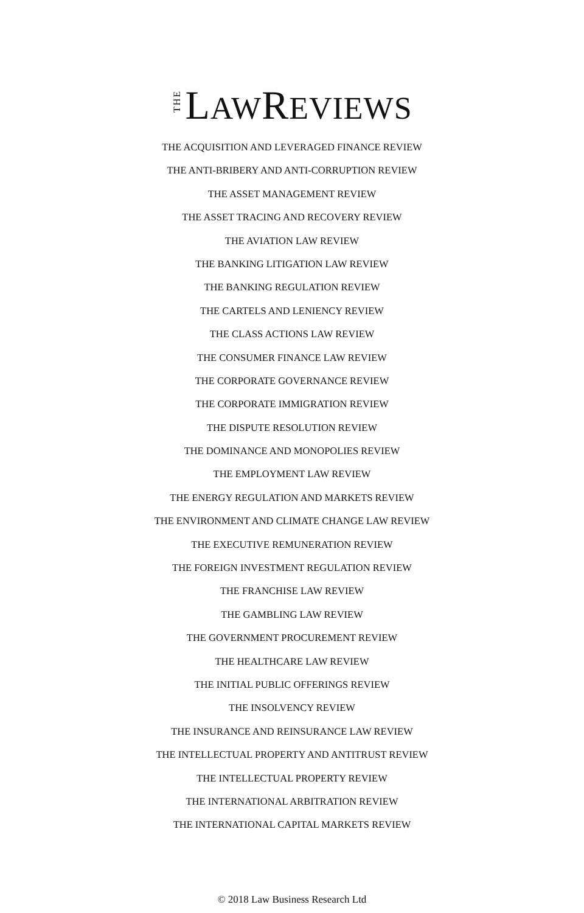THE LAWREVIEWS
THE ACQUISITION AND LEVERAGED FINANCE REVIEW
THE ANTI-BRIBERY AND ANTI-CORRUPTION REVIEW
THE ASSET MANAGEMENT REVIEW
THE ASSET TRACING AND RECOVERY REVIEW
THE AVIATION LAW REVIEW
THE BANKING LITIGATION LAW REVIEW
THE BANKING REGULATION REVIEW
THE CARTELS AND LENIENCY REVIEW
THE CLASS ACTIONS LAW REVIEW
THE CONSUMER FINANCE LAW REVIEW
THE CORPORATE GOVERNANCE REVIEW
THE CORPORATE IMMIGRATION REVIEW
THE DISPUTE RESOLUTION REVIEW
THE DOMINANCE AND MONOPOLIES REVIEW
THE EMPLOYMENT LAW REVIEW
THE ENERGY REGULATION AND MARKETS REVIEW
THE ENVIRONMENT AND CLIMATE CHANGE LAW REVIEW
THE EXECUTIVE REMUNERATION REVIEW
THE FOREIGN INVESTMENT REGULATION REVIEW
THE FRANCHISE LAW REVIEW
THE GAMBLING LAW REVIEW
THE GOVERNMENT PROCUREMENT REVIEW
THE HEALTHCARE LAW REVIEW
THE INITIAL PUBLIC OFFERINGS REVIEW
THE INSOLVENCY REVIEW
THE INSURANCE AND REINSURANCE LAW REVIEW
THE INTELLECTUAL PROPERTY AND ANTITRUST REVIEW
THE INTELLECTUAL PROPERTY REVIEW
THE INTERNATIONAL ARBITRATION REVIEW
THE INTERNATIONAL CAPITAL MARKETS REVIEW
© 2018 Law Business Research Ltd